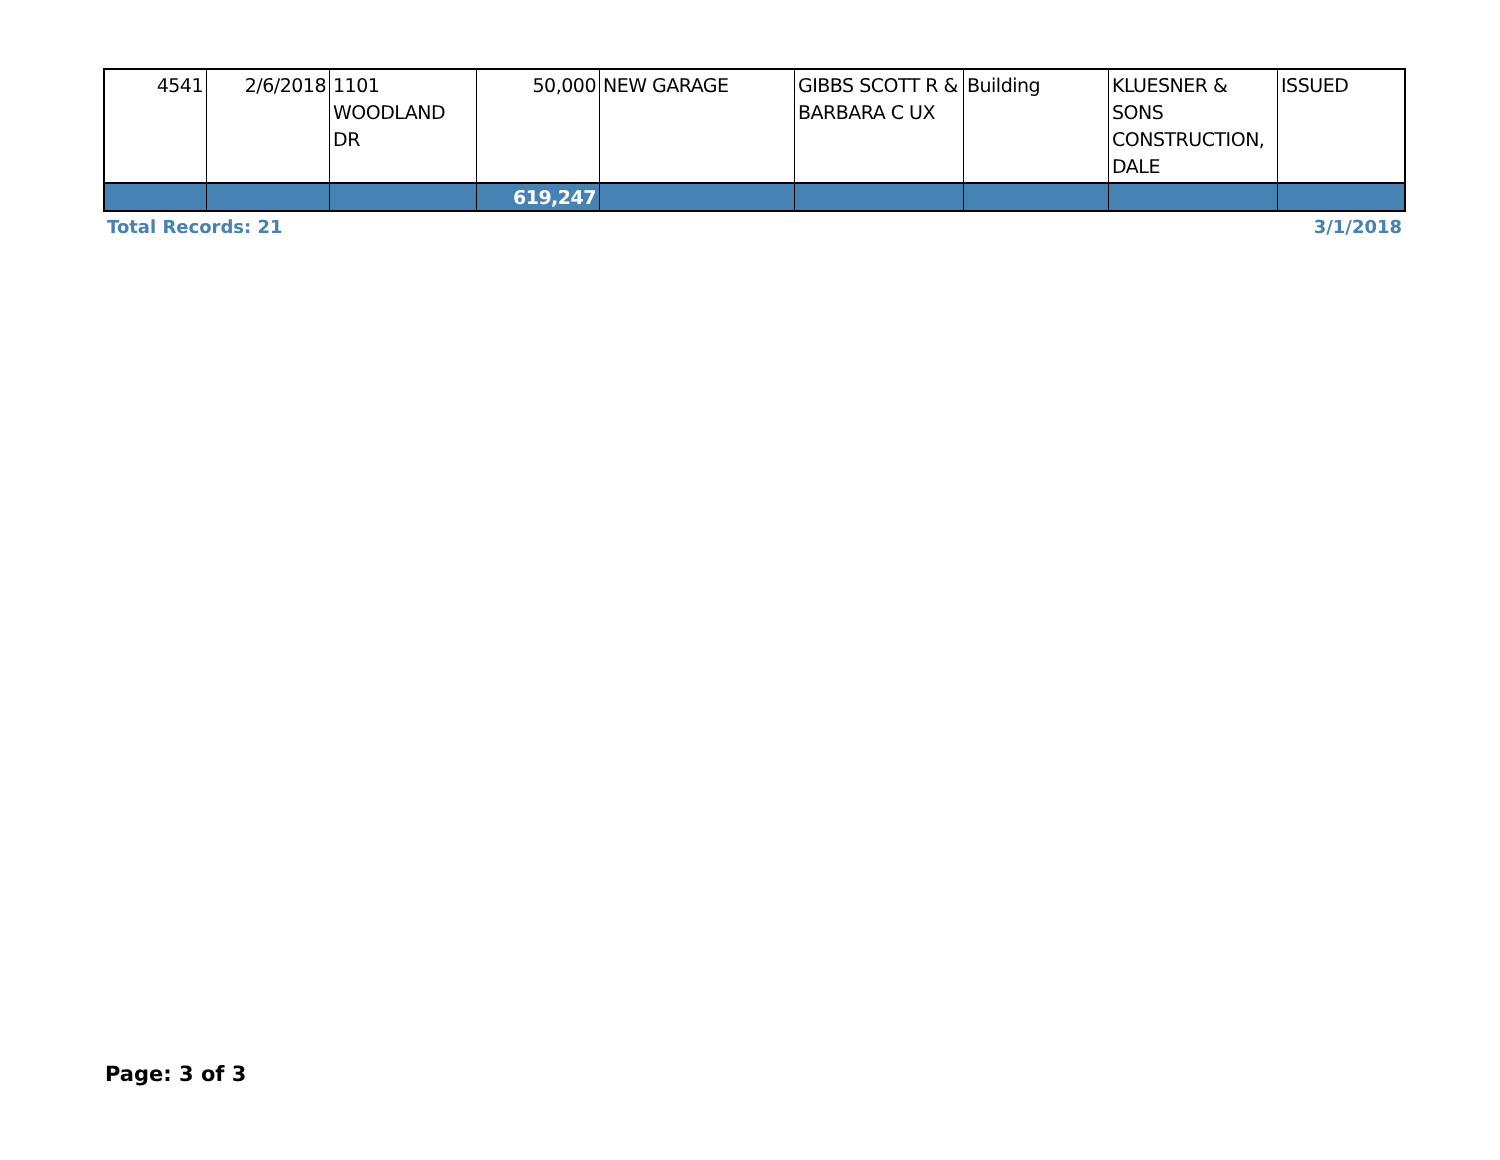| 4541 | 2/6/2018 | 1101 WOODLAND DR | 50,000 | NEW GARAGE | GIBBS SCOTT R & BARBARA C UX | Building | KLUESNER & SONS CONSTRUCTION, DALE | ISSUED |
| | | | 619,247 | | | | | |
Total Records: 21 3/1/2018
Page: 3 of 3